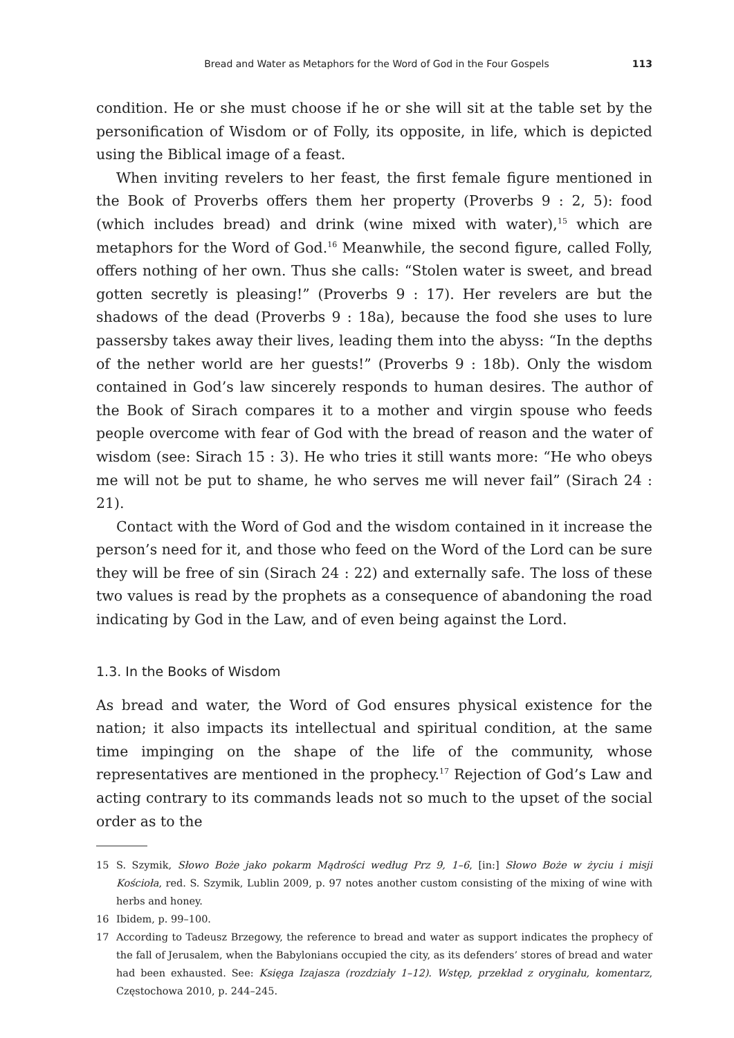Bread and Water as Metaphors for the Word of God in the Four Gospels 113
condition. He or she must choose if he or she will sit at the table set by the personification of Wisdom or of Folly, its opposite, in life, which is depicted using the Biblical image of a feast.
When inviting revelers to her feast, the first female figure mentioned in the Book of Proverbs offers them her property (Proverbs 9 : 2, 5): food (which includes bread) and drink (wine mixed with water),<sup>15</sup> which are metaphors for the Word of God.<sup>16</sup> Meanwhile, the second figure, called Folly, offers nothing of her own. Thus she calls: “Stolen water is sweet, and bread gotten secretly is pleasing!” (Proverbs 9 : 17). Her revelers are but the shadows of the dead (Proverbs 9 : 18a), because the food she uses to lure passersby takes away their lives, leading them into the abyss: “In the depths of the nether world are her guests!” (Proverbs 9 : 18b). Only the wisdom contained in God’s law sincerely responds to human desires. The author of the Book of Sirach compares it to a mother and virgin spouse who feeds people overcome with fear of God with the bread of reason and the water of wisdom (see: Sirach 15 : 3). He who tries it still wants more: “He who obeys me will not be put to shame, he who serves me will never fail” (Sirach 24 : 21).
Contact with the Word of God and the wisdom contained in it increase the person’s need for it, and those who feed on the Word of the Lord can be sure they will be free of sin (Sirach 24 : 22) and externally safe. The loss of these two values is read by the prophets as a consequence of abandoning the road indicating by God in the Law, and of even being against the Lord.
1.3. In the Books of Wisdom
As bread and water, the Word of God ensures physical existence for the nation; it also impacts its intellectual and spiritual condition, at the same time impinging on the shape of the life of the community, whose representatives are mentioned in the prophecy.<sup>17</sup> Rejection of God’s Law and acting contrary to its commands leads not so much to the upset of the social order as to the
15 S. Szymik, Słowo Boże jako pokarm Mądrości według Prz 9, 1–6, [in:] Słowo Boże w życiu i misji Kościoła, red. S. Szymik, Lublin 2009, p. 97 notes another custom consisting of the mixing of wine with herbs and honey.
16 Ibidem, p. 99–100.
17 According to Tadeusz Brzegowy, the reference to bread and water as support indicates the prophecy of the fall of Jerusalem, when the Babylonians occupied the city, as its defenders’ stores of bread and water had been exhausted. See: Księga Izajasza (rozdziały 1–12). Wstęp, przekład z oryginału, komentarz, Częstochowa 2010, p. 244–245.